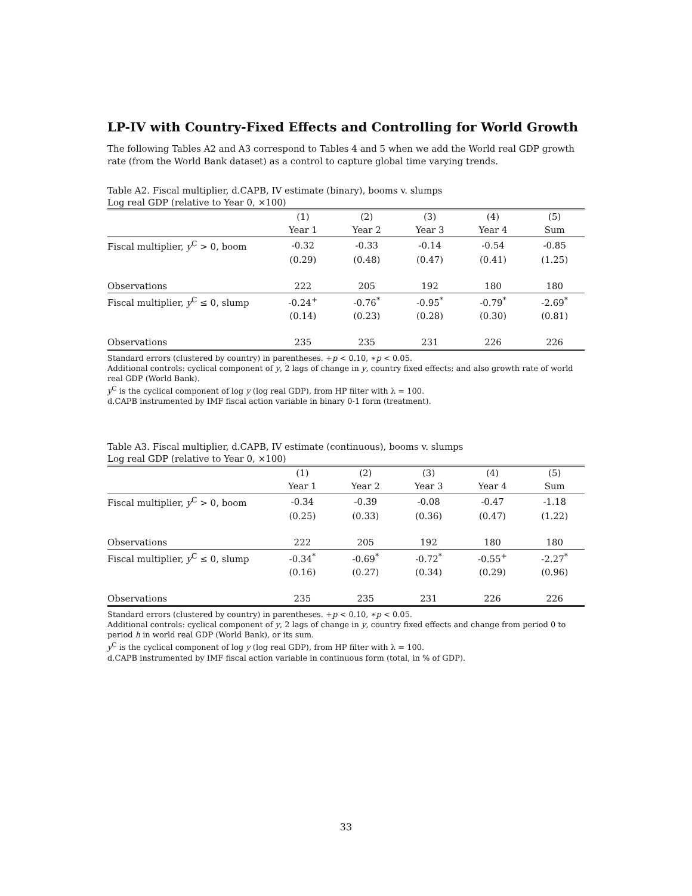LP-IV with Country-Fixed Effects and Controlling for World Growth
The following Tables A2 and A3 correspond to Tables 4 and 5 when we add the World real GDP growth rate (from the World Bank dataset) as a control to capture global time varying trends.
Table A2. Fiscal multiplier, d.CAPB, IV estimate (binary), booms v. slumps
Log real GDP (relative to Year 0, ×100)
| | (1) | (2) | (3) | (4) | (5) |
| --- | --- | --- | --- | --- | --- |
| | Year 1 | Year 2 | Year 3 | Year 4 | Sum |
| Fiscal multiplier, y<sup>C</sup> > 0, boom | -0.32 | -0.33 | -0.14 | -0.54 | -0.85 |
| | (0.29) | (0.48) | (0.47) | (0.41) | (1.25) |
| Observations | 222 | 205 | 192 | 180 | 180 |
| Fiscal multiplier, y<sup>C</sup> ≤ 0, slump | -0.24<sup>+</sup> | -0.76<sup>*</sup> | -0.95<sup>*</sup> | -0.79<sup>*</sup> | -2.69<sup>*</sup> |
| | (0.14) | (0.23) | (0.28) | (0.30) | (0.81) |
| Observations | 235 | 235 | 231 | 226 | 226 |
Standard errors (clustered by country) in parentheses. +p < 0.10, ∗p < 0.05.
Additional controls: cyclical component of y, 2 lags of change in y, country fixed effects; and also growth rate of world real GDP (World Bank).
y<sup>C</sup> is the cyclical component of log y (log real GDP), from HP filter with λ = 100.
d.CAPB instrumented by IMF fiscal action variable in binary 0-1 form (treatment).
Table A3. Fiscal multiplier, d.CAPB, IV estimate (continuous), booms v. slumps
Log real GDP (relative to Year 0, ×100)
| | (1) | (2) | (3) | (4) | (5) |
| --- | --- | --- | --- | --- | --- |
| | Year 1 | Year 2 | Year 3 | Year 4 | Sum |
| Fiscal multiplier, y<sup>C</sup> > 0, boom | -0.34 | -0.39 | -0.08 | -0.47 | -1.18 |
| | (0.25) | (0.33) | (0.36) | (0.47) | (1.22) |
| Observations | 222 | 205 | 192 | 180 | 180 |
| Fiscal multiplier, y<sup>C</sup> ≤ 0, slump | -0.34<sup>*</sup> | -0.69<sup>*</sup> | -0.72<sup>*</sup> | -0.55<sup>+</sup> | -2.27<sup>*</sup> |
| | (0.16) | (0.27) | (0.34) | (0.29) | (0.96) |
| Observations | 235 | 235 | 231 | 226 | 226 |
Standard errors (clustered by country) in parentheses. +p < 0.10, ∗p < 0.05.
Additional controls: cyclical component of y, 2 lags of change in y, country fixed effects and change from period 0 to period h in world real GDP (World Bank), or its sum.
y<sup>C</sup> is the cyclical component of log y (log real GDP), from HP filter with λ = 100.
d.CAPB instrumented by IMF fiscal action variable in continuous form (total, in % of GDP).
33